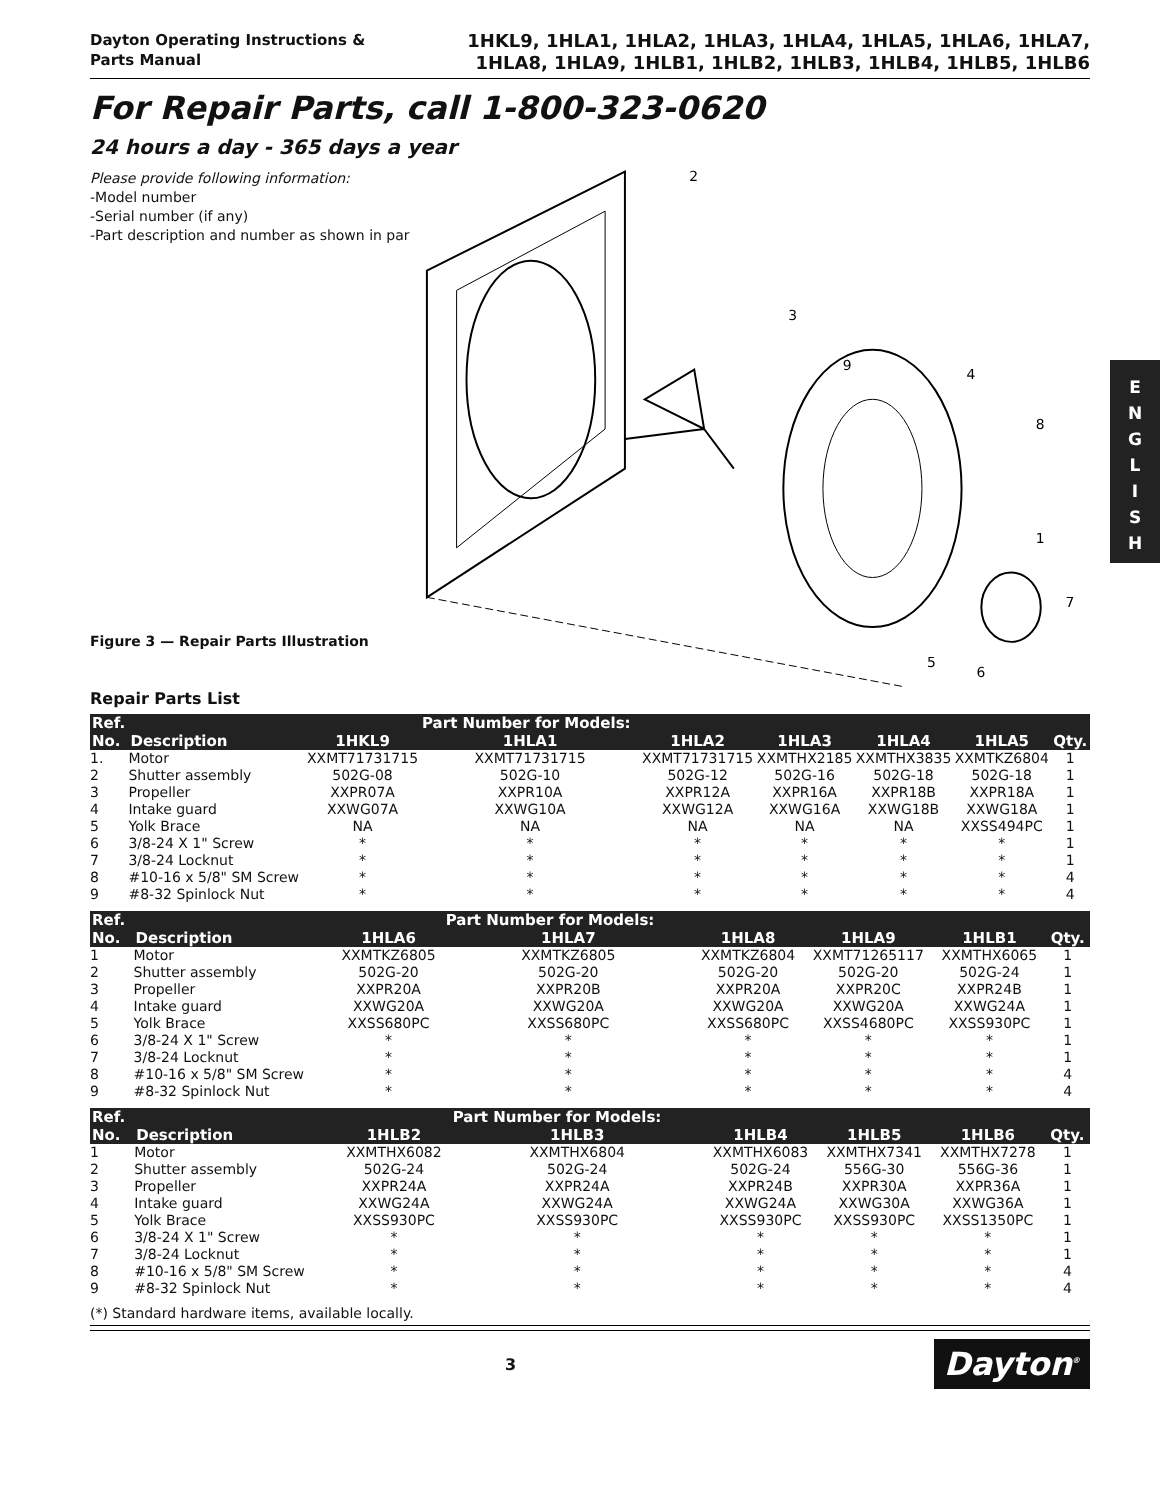E
N
G
L
I
S
H
Dayton Operating Instructions &
Parts Manual
1HKL9, 1HLA1, 1HLA2, 1HLA3, 1HLA4, 1HLA5, 1HLA6, 1HLA7,
1HLA8, 1HLA9, 1HLB1, 1HLB2, 1HLB3, 1HLB4, 1HLB5, 1HLB6
For Repair Parts, call 1-800-323-0620
24 hours a day - 365 days a year
Please provide following information:
-Model number
-Serial number (if any)
-Part description and number as shown in par
Figure 3 — Repair Parts Illustration
2
3
9
4
8
1
7
5
6
Repair Parts List
| Ref. No. | Description | 1HKL9 | Part Number for Models: 1HLA1 | 1HLA2 | 1HLA3 | 1HLA4 | 1HLA5 | Qty. |
| --- | --- | --- | --- | --- | --- | --- | --- | --- |
| 1. | Motor | XXMT71731715 | XXMT71731715 | XXMT71731715 | XXMTHX2185 | XXMTHX3835 | XXMTKZ6804 | 1 |
| 2 | Shutter assembly | 502G-08 | 502G-10 | 502G-12 | 502G-16 | 502G-18 | 502G-18 | 1 |
| 3 | Propeller | XXPR07A | XXPR10A | XXPR12A | XXPR16A | XXPR18B | XXPR18A | 1 |
| 4 | Intake guard | XXWG07A | XXWG10A | XXWG12A | XXWG16A | XXWG18B | XXWG18A | 1 |
| 5 | Yolk Brace | NA | NA | NA | NA | NA | XXSS494PC | 1 |
| 6 | 3/8-24 X 1" Screw | * | * | * | * | * | * | 1 |
| 7 | 3/8-24 Locknut | * | * | * | * | * | * | 1 |
| 8 | #10-16 x 5/8" SM Screw | * | * | * | * | * | * | 4 |
| 9 | #8-32 Spinlock Nut | * | * | * | * | * | * | 4 |
| Ref. No. | Description | 1HLA6 | Part Number for Models: 1HLA7 | 1HLA8 | 1HLA9 | 1HLB1 | Qty. |
| --- | --- | --- | --- | --- | --- | --- | --- |
| 1 | Motor | XXMTKZ6805 | XXMTKZ6805 | XXMTKZ6804 | XXMT71265117 | XXMTHX6065 | 1 |
| 2 | Shutter assembly | 502G-20 | 502G-20 | 502G-20 | 502G-20 | 502G-24 | 1 |
| 3 | Propeller | XXPR20A | XXPR20B | XXPR20A | XXPR20C | XXPR24B | 1 |
| 4 | Intake guard | XXWG20A | XXWG20A | XXWG20A | XXWG20A | XXWG24A | 1 |
| 5 | Yolk Brace | XXSS680PC | XXSS680PC | XXSS680PC | XXSS4680PC | XXSS930PC | 1 |
| 6 | 3/8-24 X 1" Screw | * | * | * | * | * | 1 |
| 7 | 3/8-24 Locknut | * | * | * | * | * | 1 |
| 8 | #10-16 x 5/8" SM Screw | * | * | * | * | * | 4 |
| 9 | #8-32 Spinlock Nut | * | * | * | * | * | 4 |
| Ref. No. | Description | 1HLB2 | Part Number for Models: 1HLB3 | 1HLB4 | 1HLB5 | 1HLB6 | Qty. |
| --- | --- | --- | --- | --- | --- | --- | --- |
| 1 | Motor | XXMTHX6082 | XXMTHX6804 | XXMTHX6083 | XXMTHX7341 | XXMTHX7278 | 1 |
| 2 | Shutter assembly | 502G-24 | 502G-24 | 502G-24 | 556G-30 | 556G-36 | 1 |
| 3 | Propeller | XXPR24A | XXPR24A | XXPR24B | XXPR30A | XXPR36A | 1 |
| 4 | Intake guard | XXWG24A | XXWG24A | XXWG24A | XXWG30A | XXWG36A | 1 |
| 5 | Yolk Brace | XXSS930PC | XXSS930PC | XXSS930PC | XXSS930PC | XXSS1350PC | 1 |
| 6 | 3/8-24 X 1" Screw | * | * | * | * | * | 1 |
| 7 | 3/8-24 Locknut | * | * | * | * | * | 1 |
| 8 | #10-16 x 5/8" SM Screw | * | * | * | * | * | 4 |
| 9 | #8-32 Spinlock Nut | * | * | * | * | * | 4 |
(*) Standard hardware items, available locally.
3 Dayton<sup>®</sup>